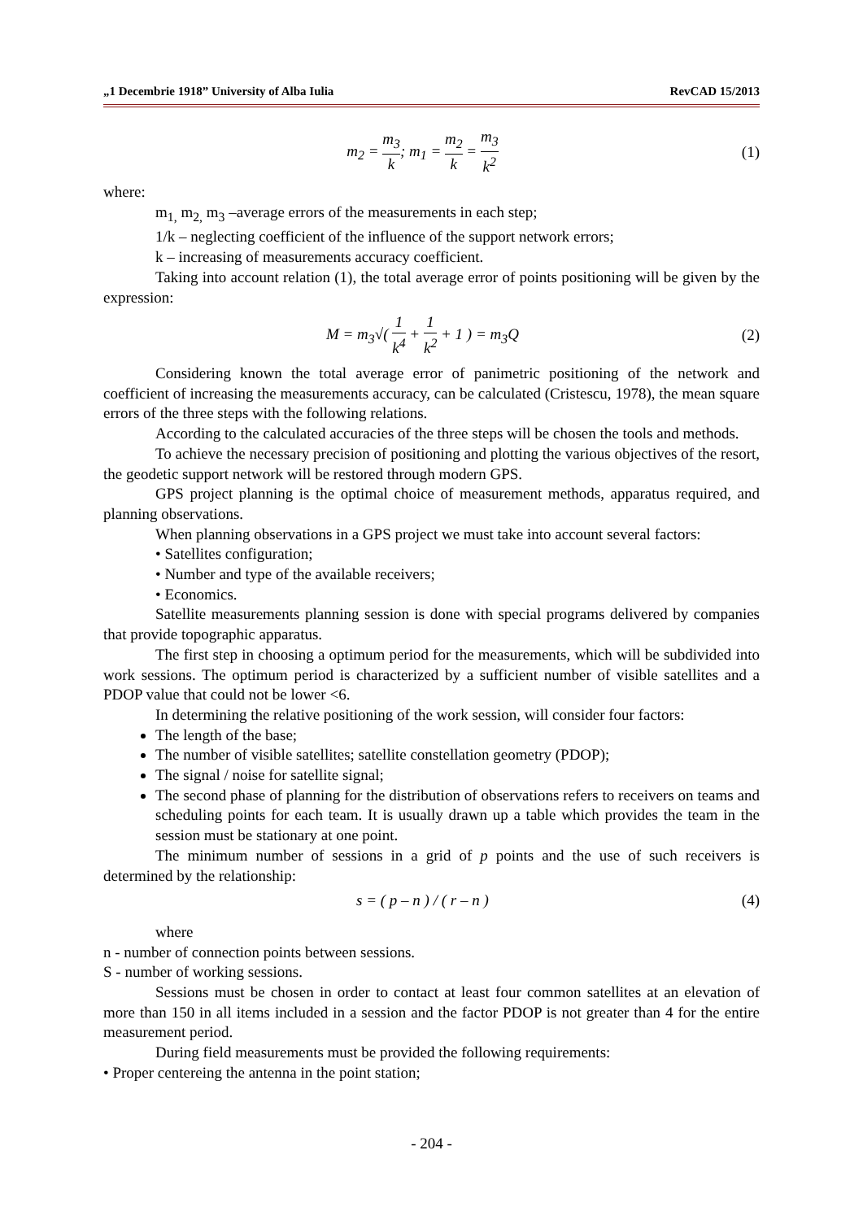„1 Decembrie 1918” University of Alba Iulia RevCAD 15/2013
m<sub>2</sub> = m<sub>3</sub> k; m<sub>1</sub> = m<sub>2</sub> k = m<sub>3</sub> k<sup>2</sup> (1)
where:
m<sub>1,</sub> m<sub>2,</sub> m<sub>3</sub> –average errors of the measurements in each step;
1/k – neglecting coefficient of the influence of the support network errors;
k – increasing of measurements accuracy coefficient.
Taking into account relation (1), the total average error of points positioning will be given by the expression:
M = m<sub>3</sub>√( 1 k<sup>4</sup> + 1 k<sup>2</sup> + 1 ) = m<sub>3</sub>Q (2)
Considering known the total average error of panimetric positioning of the network and coefficient of increasing the measurements accuracy, can be calculated (Cristescu, 1978), the mean square errors of the three steps with the following relations.
According to the calculated accuracies of the three steps will be chosen the tools and methods.
To achieve the necessary precision of positioning and plotting the various objectives of the resort, the geodetic support network will be restored through modern GPS.
GPS project planning is the optimal choice of measurement methods, apparatus required, and planning observations.
When planning observations in a GPS project we must take into account several factors:
• Satellites configuration;
• Number and type of the available receivers;
• Economics.
Satellite measurements planning session is done with special programs delivered by companies that provide topographic apparatus.
The first step in choosing a optimum period for the measurements, which will be subdivided into work sessions. The optimum period is characterized by a sufficient number of visible satellites and a PDOP value that could not be lower <6.
In determining the relative positioning of the work session, will consider four factors:
The length of the base;
The number of visible satellites; satellite constellation geometry (PDOP);
The signal / noise for satellite signal;
The second phase of planning for the distribution of observations refers to receivers on teams and scheduling points for each team. It is usually drawn up a table which provides the team in the session must be stationary at one point.
The minimum number of sessions in a grid of p points and the use of such receivers is determined by the relationship:
s = ( p – n ) / ( r – n ) (4)
where
n - number of connection points between sessions.
S - number of working sessions.
Sessions must be chosen in order to contact at least four common satellites at an elevation of more than 150 in all items included in a session and the factor PDOP is not greater than 4 for the entire measurement period.
During field measurements must be provided the following requirements:
• Proper centereing the antenna in the point station;
- 204 -